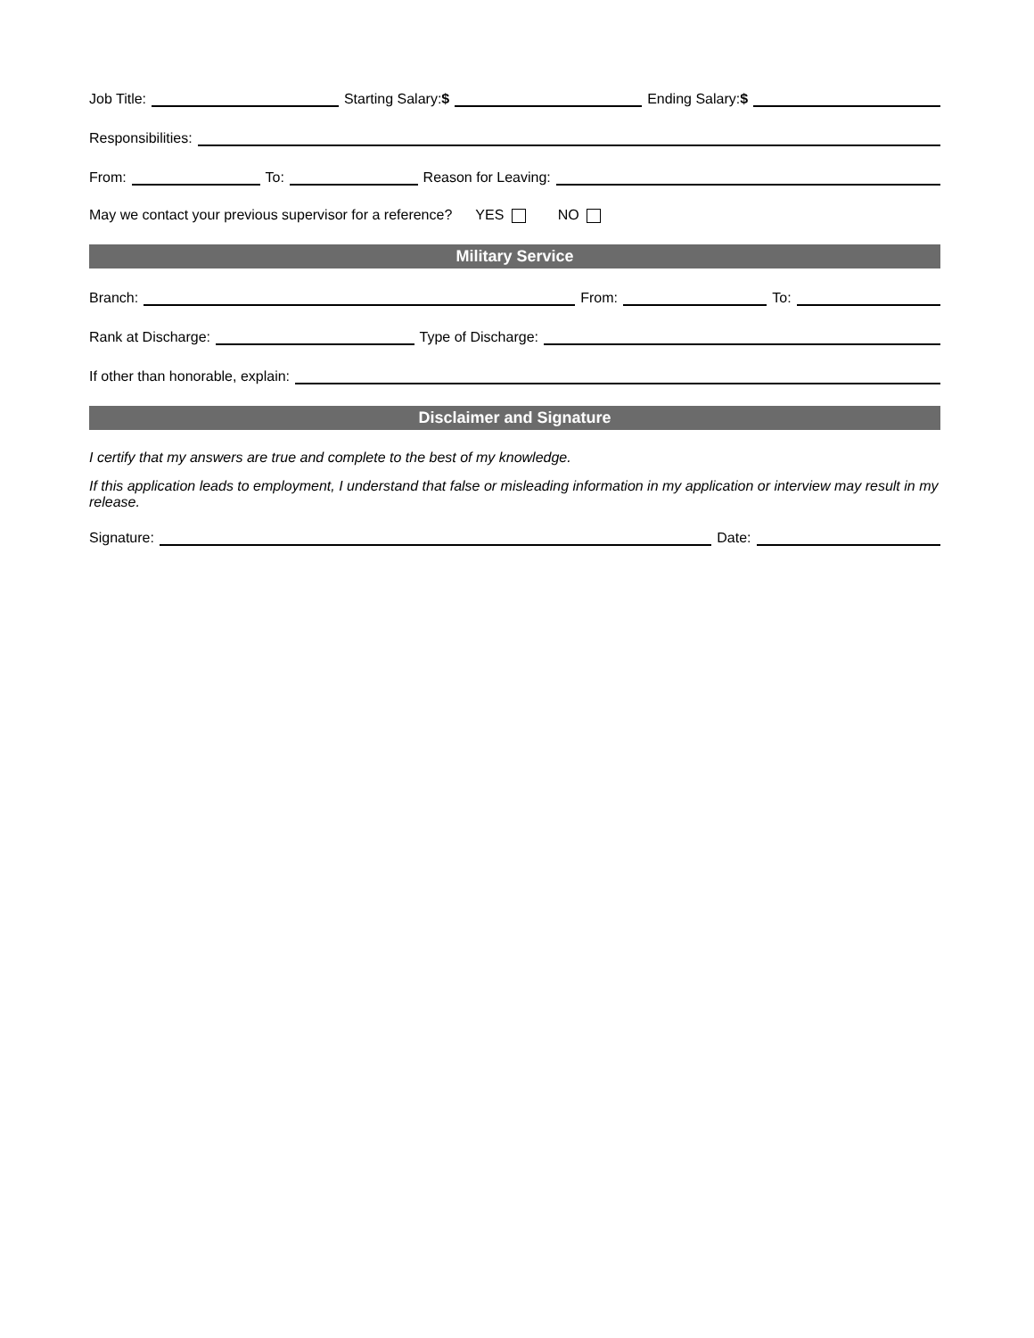Job Title: Starting Salary:$ Ending Salary:$
Responsibilities:
From: To: Reason for Leaving:
May we contact your previous supervisor for a reference? YES NO
Military Service
Branch: From: To:
Rank at Discharge: Type of Discharge:
If other than honorable, explain:
Disclaimer and Signature
I certify that my answers are true and complete to the best of my knowledge.
If this application leads to employment, I understand that false or misleading information in my application or interview may result in my release.
Signature: Date: